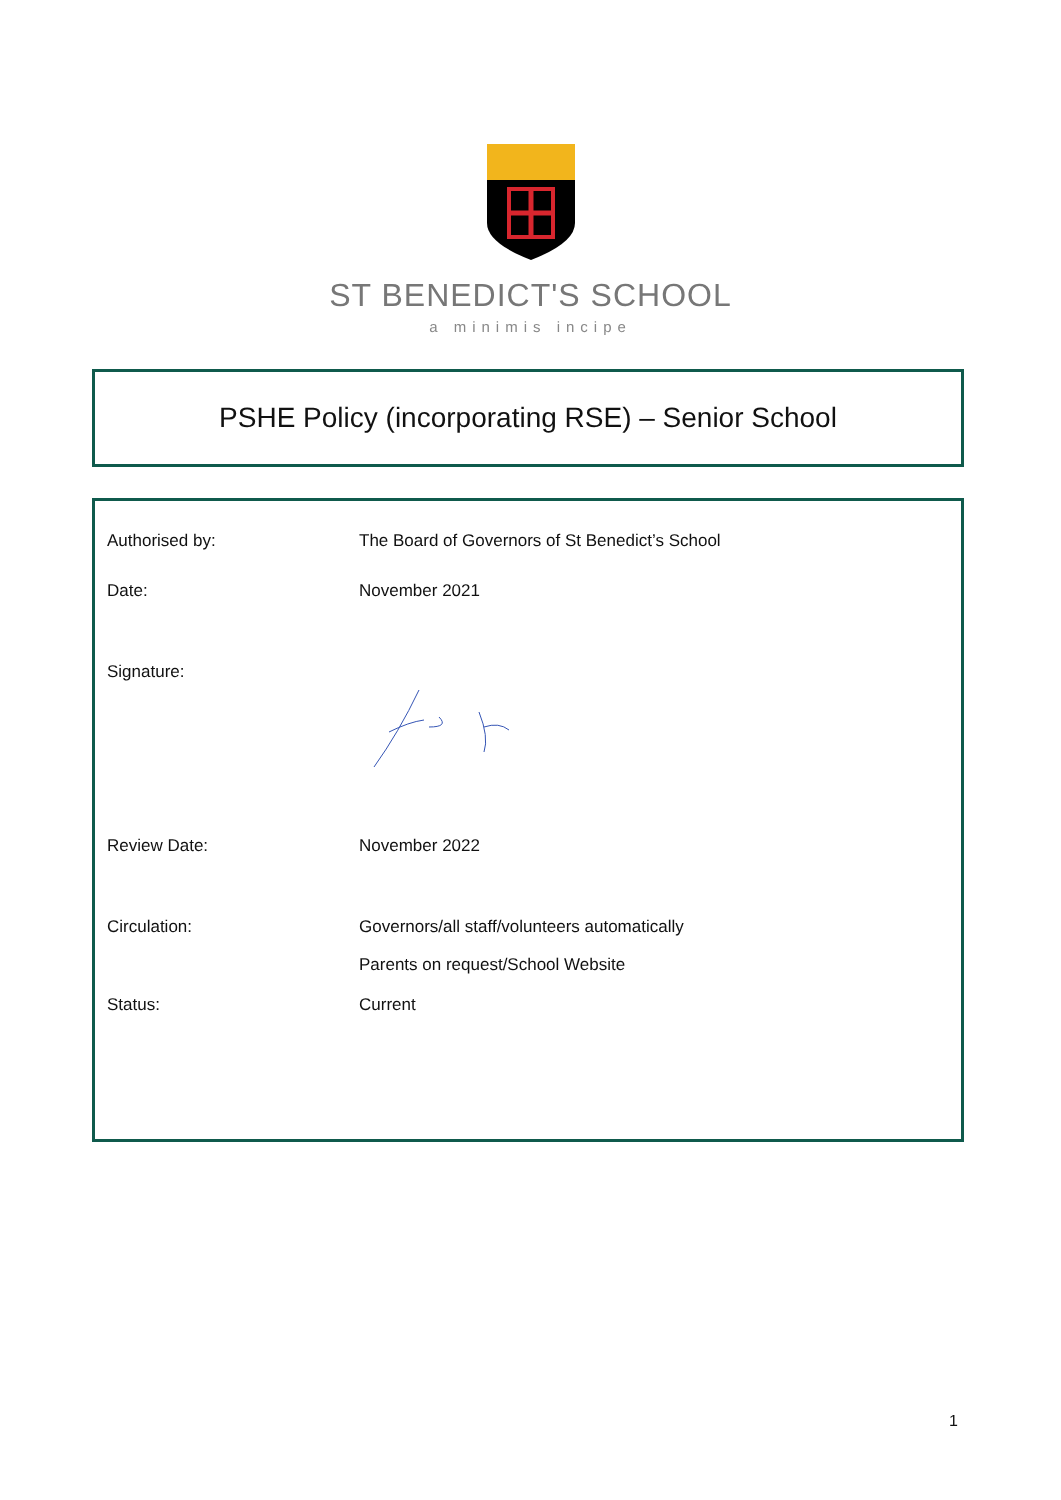ST BENEDICT'S SCHOOL
a minimis incipe
PSHE Policy (incorporating RSE) – Senior School
| Authorised by: | The Board of Governors of St Benedict’s School |
| Date: | November 2021 |
| Signature: | |
| Review Date: | November 2022 |
| Circulation: | Governors/all staff/volunteers automatically Parents on request/School Website |
| Status: | Current |
1